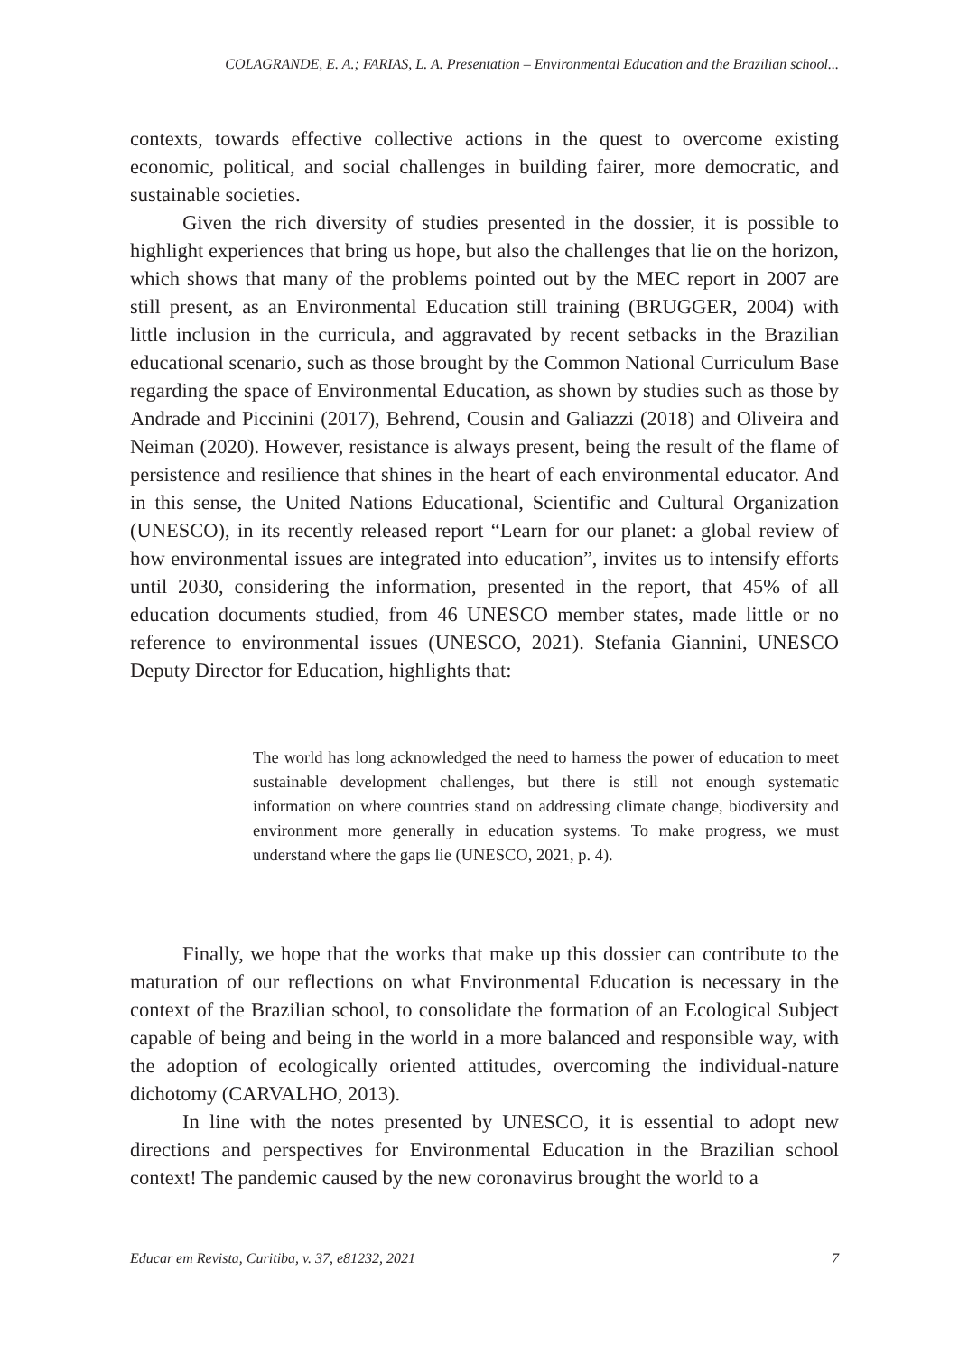COLAGRANDE, E. A.; FARIAS, L. A. Presentation – Environmental Education and the Brazilian school...
contexts, towards effective collective actions in the quest to overcome existing economic, political, and social challenges in building fairer, more democratic, and sustainable societies.
Given the rich diversity of studies presented in the dossier, it is possible to highlight experiences that bring us hope, but also the challenges that lie on the horizon, which shows that many of the problems pointed out by the MEC report in 2007 are still present, as an Environmental Education still training (BRUGGER, 2004) with little inclusion in the curricula, and aggravated by recent setbacks in the Brazilian educational scenario, such as those brought by the Common National Curriculum Base regarding the space of Environmental Education, as shown by studies such as those by Andrade and Piccinini (2017), Behrend, Cousin and Galiazzi (2018) and Oliveira and Neiman (2020). However, resistance is always present, being the result of the flame of persistence and resilience that shines in the heart of each environmental educator. And in this sense, the United Nations Educational, Scientific and Cultural Organization (UNESCO), in its recently released report “Learn for our planet: a global review of how environmental issues are integrated into education”, invites us to intensify efforts until 2030, considering the information, presented in the report, that 45% of all education documents studied, from 46 UNESCO member states, made little or no reference to environmental issues (UNESCO, 2021). Stefania Giannini, UNESCO Deputy Director for Education, highlights that:
The world has long acknowledged the need to harness the power of education to meet sustainable development challenges, but there is still not enough systematic information on where countries stand on addressing climate change, biodiversity and environment more generally in education systems. To make progress, we must understand where the gaps lie (UNESCO, 2021, p. 4).
Finally, we hope that the works that make up this dossier can contribute to the maturation of our reflections on what Environmental Education is necessary in the context of the Brazilian school, to consolidate the formation of an Ecological Subject capable of being and being in the world in a more balanced and responsible way, with the adoption of ecologically oriented attitudes, overcoming the individual-nature dichotomy (CARVALHO, 2013).
In line with the notes presented by UNESCO, it is essential to adopt new directions and perspectives for Environmental Education in the Brazilian school context! The pandemic caused by the new coronavirus brought the world to a
Educar em Revista, Curitiba, v. 37, e81232, 2021 7